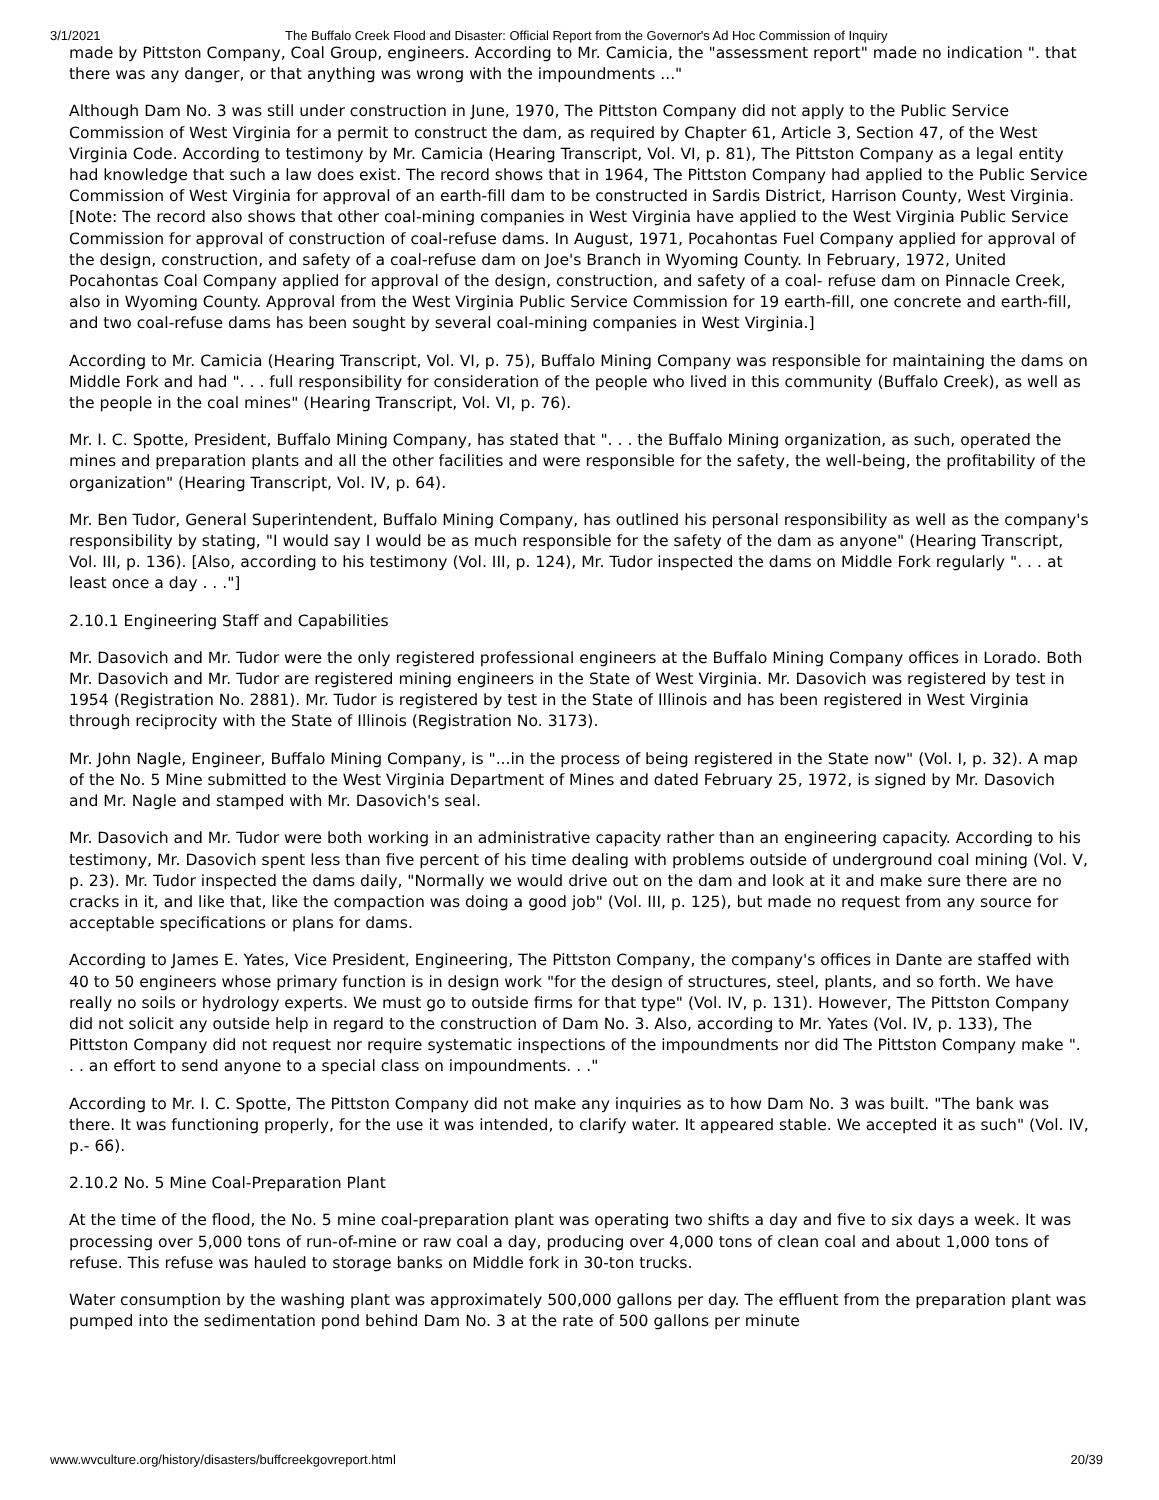3/1/2021 The Buffalo Creek Flood and Disaster: Official Report from the Governor's Ad Hoc Commission of Inquiry
made by Pittston Company, Coal Group, engineers. According to Mr. Camicia, the "assessment report" made no indication ". that there was any danger, or that anything was wrong with the impoundments ..."
Although Dam No. 3 was still under construction in June, 1970, The Pittston Company did not apply to the Public Service Commission of West Virginia for a permit to construct the dam, as required by Chapter 61, Article 3, Section 47, of the West Virginia Code. According to testimony by Mr. Camicia (Hearing Transcript, Vol. VI, p. 81), The Pittston Company as a legal entity had knowledge that such a law does exist. The record shows that in 1964, The Pittston Company had applied to the Public Service Commission of West Virginia for approval of an earth-fill dam to be constructed in Sardis District, Harrison County, West Virginia. [Note: The record also shows that other coal-mining companies in West Virginia have applied to the West Virginia Public Service Commission for approval of construction of coal-refuse dams. In August, 1971, Pocahontas Fuel Company applied for approval of the design, construction, and safety of a coal-refuse dam on Joe's Branch in Wyoming County. In February, 1972, United Pocahontas Coal Company applied for approval of the design, construction, and safety of a coal- refuse dam on Pinnacle Creek, also in Wyoming County. Approval from the West Virginia Public Service Commission for 19 earth-fill, one concrete and earth-fill, and two coal-refuse dams has been sought by several coal-mining companies in West Virginia.]
According to Mr. Camicia (Hearing Transcript, Vol. VI, p. 75), Buffalo Mining Company was responsible for maintaining the dams on Middle Fork and had ". . . full responsibility for consideration of the people who lived in this community (Buffalo Creek), as well as the people in the coal mines" (Hearing Transcript, Vol. VI, p. 76).
Mr. I. C. Spotte, President, Buffalo Mining Company, has stated that ". . . the Buffalo Mining organization, as such, operated the mines and preparation plants and all the other facilities and were responsible for the safety, the well-being, the profitability of the organization" (Hearing Transcript, Vol. IV, p. 64).
Mr. Ben Tudor, General Superintendent, Buffalo Mining Company, has outlined his personal responsibility as well as the company's responsibility by stating, "I would say I would be as much responsible for the safety of the dam as anyone" (Hearing Transcript, Vol. III, p. 136). [Also, according to his testimony (Vol. III, p. 124), Mr. Tudor inspected the dams on Middle Fork regularly ". . . at least once a day . . ."]
2.10.1 Engineering Staff and Capabilities
Mr. Dasovich and Mr. Tudor were the only registered professional engineers at the Buffalo Mining Company offices in Lorado. Both Mr. Dasovich and Mr. Tudor are registered mining engineers in the State of West Virginia. Mr. Dasovich was registered by test in 1954 (Registration No. 2881). Mr. Tudor is registered by test in the State of Illinois and has been registered in West Virginia through reciprocity with the State of Illinois (Registration No. 3173).
Mr. John Nagle, Engineer, Buffalo Mining Company, is "...in the process of being registered in the State now" (Vol. I, p. 32). A map of the No. 5 Mine submitted to the West Virginia Department of Mines and dated February 25, 1972, is signed by Mr. Dasovich and Mr. Nagle and stamped with Mr. Dasovich's seal.
Mr. Dasovich and Mr. Tudor were both working in an administrative capacity rather than an engineering capacity. According to his testimony, Mr. Dasovich spent less than five percent of his time dealing with problems outside of underground coal mining (Vol. V, p. 23). Mr. Tudor inspected the dams daily, "Normally we would drive out on the dam and look at it and make sure there are no cracks in it, and like that, like the compaction was doing a good job" (Vol. III, p. 125), but made no request from any source for acceptable specifications or plans for dams.
According to James E. Yates, Vice President, Engineering, The Pittston Company, the company's offices in Dante are staffed with 40 to 50 engineers whose primary function is in design work "for the design of structures, steel, plants, and so forth. We have really no soils or hydrology experts. We must go to outside firms for that type" (Vol. IV, p. 131). However, The Pittston Company did not solicit any outside help in regard to the construction of Dam No. 3. Also, according to Mr. Yates (Vol. IV, p. 133), The Pittston Company did not request nor require systematic inspections of the impoundments nor did The Pittston Company make ". . . an effort to send anyone to a special class on impoundments. . ."
According to Mr. I. C. Spotte, The Pittston Company did not make any inquiries as to how Dam No. 3 was built. "The bank was there. It was functioning properly, for the use it was intended, to clarify water. It appeared stable. We accepted it as such" (Vol. IV, p.- 66).
2.10.2 No. 5 Mine Coal-Preparation Plant
At the time of the flood, the No. 5 mine coal-preparation plant was operating two shifts a day and five to six days a week. It was processing over 5,000 tons of run-of-mine or raw coal a day, producing over 4,000 tons of clean coal and about 1,000 tons of refuse. This refuse was hauled to storage banks on Middle fork in 30-ton trucks.
Water consumption by the washing plant was approximately 500,000 gallons per day. The effluent from the preparation plant was pumped into the sedimentation pond behind Dam No. 3 at the rate of 500 gallons per minute
www.wvculture.org/history/disasters/buffcreekgovreport.html 20/39